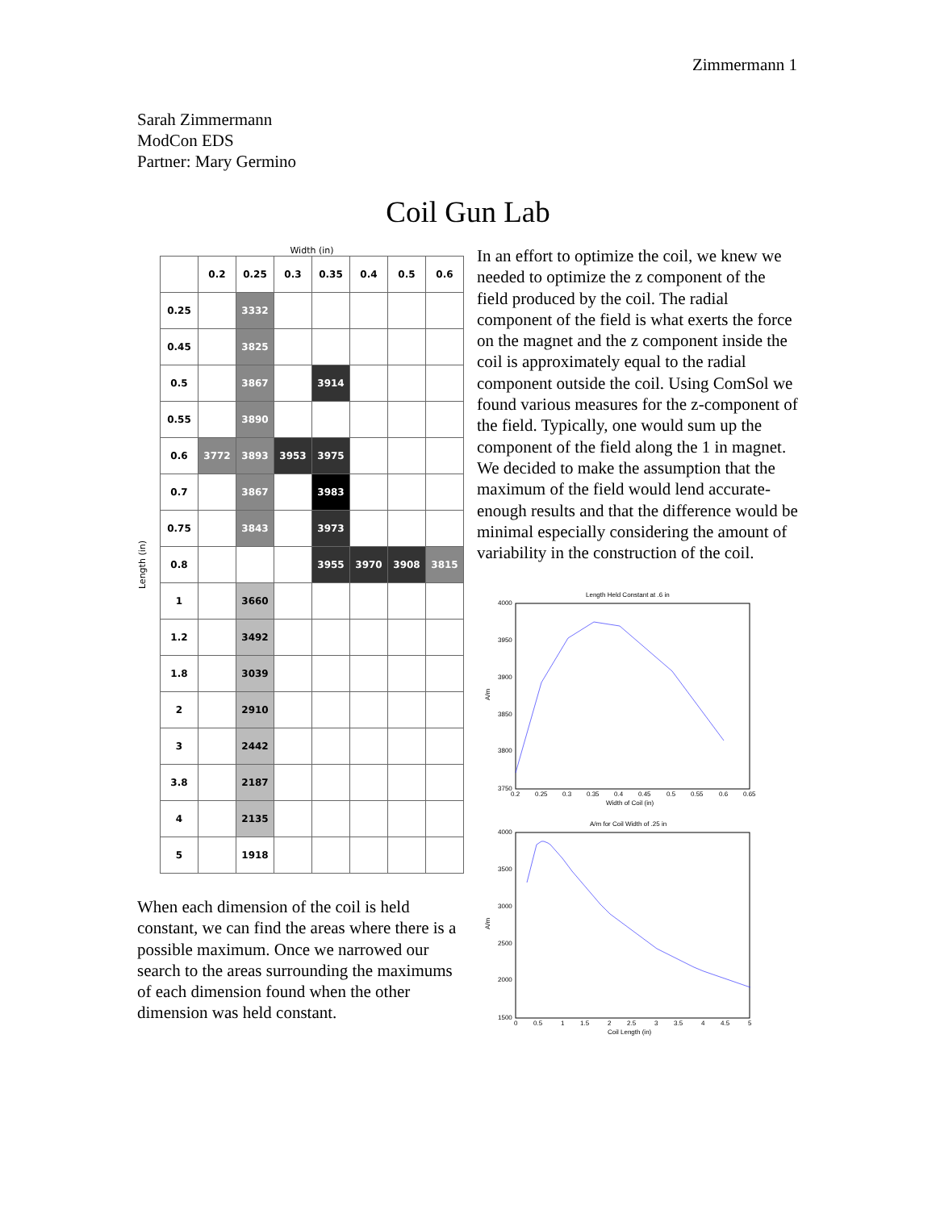Zimmermann 1
Sarah Zimmermann
ModCon EDS
Partner: Mary Germino
Coil Gun Lab
Width (in)
Length (in)
| | 0.2 | 0.25 | 0.3 | 0.35 | 0.4 | 0.5 | 0.6 |
| --- | --- | --- | --- | --- | --- | --- | --- |
| 0.25 | | 3332 | | | | | |
| 0.45 | | 3825 | | | | | |
| 0.5 | | 3867 | | 3914 | | | |
| 0.55 | | 3890 | | | | | |
| 0.6 | 3772 | 3893 | 3953 | 3975 | | | |
| 0.7 | | 3867 | | 3983 | | | |
| 0.75 | | 3843 | | 3973 | | | |
| 0.8 | | | | 3955 | 3970 | 3908 | 3815 |
| 1 | | 3660 | | | | | |
| 1.2 | | 3492 | | | | | |
| 1.8 | | 3039 | | | | | |
| 2 | | 2910 | | | | | |
| 3 | | 2442 | | | | | |
| 3.8 | | 2187 | | | | | |
| 4 | | 2135 | | | | | |
| 5 | | 1918 | | | | | |
When each dimension of the coil is held constant, we can find the areas where there is a possible maximum. Once we narrowed our search to the areas surrounding the maximums of each dimension found when the other dimension was held constant.
In an effort to optimize the coil, we knew we needed to optimize the z component of the field produced by the coil. The radial component of the field is what exerts the force on the magnet and the z component inside the coil is approximately equal to the radial component outside the coil. Using ComSol we found various measures for the z-component of the field. Typically, one would sum up the component of the field along the 1 in magnet. We decided to make the assumption that the maximum of the field would lend accurate-enough results and that the difference would be minimal especially considering the amount of variability in the construction of the coil.
Length Held Constant at .6 in
4000
3950
3900
3850
3800
3750
A/m
0.2
0.25
0.3
0.35
0.4
0.45
0.5
0.55
0.6
0.65
Width of Coil (in)
A/m for Coil Width of .25 in
4000
3500
3000
2500
2000
1500
A/m
0
0.5
1
1.5
2
2.5
3
3.5
4
4.5
5
Coil Length (in)